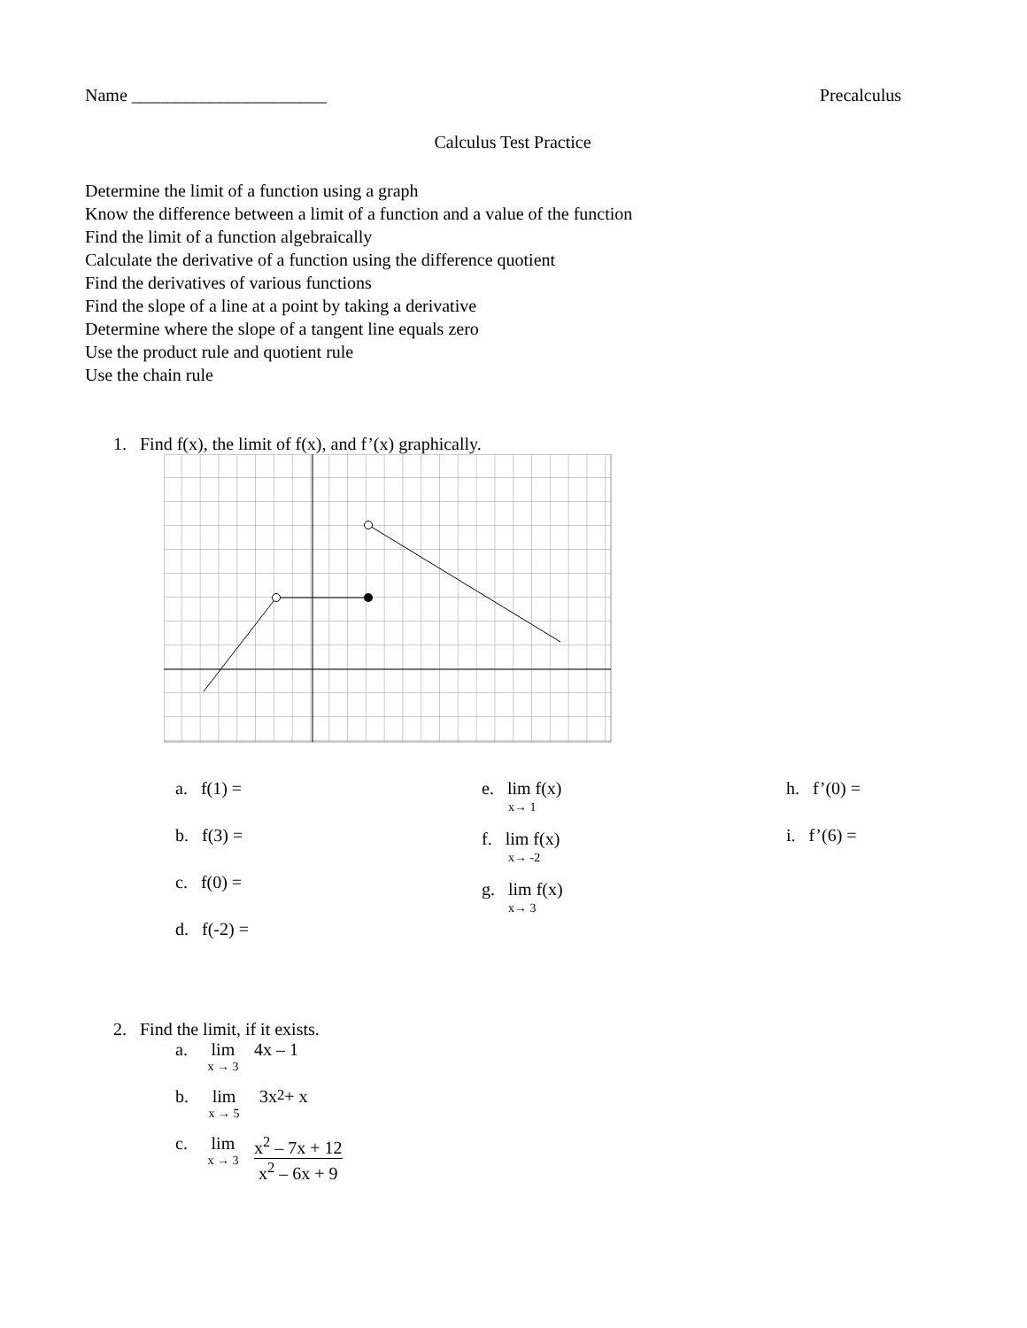Name ______________________ Precalculus
Calculus Test Practice
Determine the limit of a function using a graph
Know the difference between a limit of a function and a value of the function
Find the limit of a function algebraically
Calculate the derivative of a function using the difference quotient
Find the derivatives of various functions
Find the slope of a line at a point by taking a derivative
Determine where the slope of a tangent line equals zero
Use the product rule and quotient rule
Use the chain rule
1. Find f(x), the limit of f(x), and f’(x) graphically.
a. f(1) =
b. f(3) =
c. f(0) =
d. f(-2) =
e. lim f(x)
x→ 1
f. lim f(x)
x→ -2
g. lim f(x)
x→ 3
h. f’(0) =
i. f’(6) =
2. Find the limit, if it exists.
a.
lim
x → 3
4x – 1
b.
lim
x → 5
3x<sup>2</sup> + x
c.
lim
x → 3
x<sup>2</sup> – 7x + 12
x<sup>2</sup> – 6x + 9